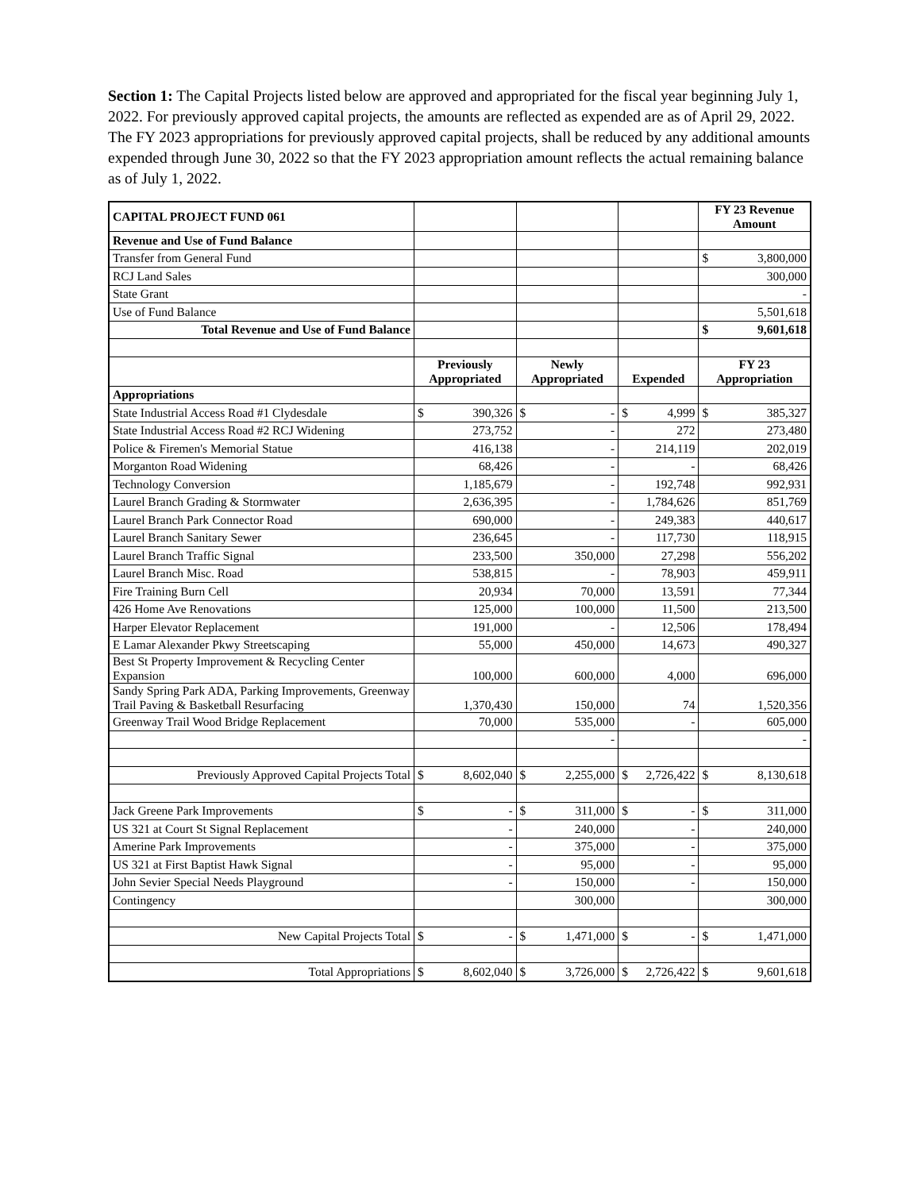Section 1: The Capital Projects listed below are approved and appropriated for the fiscal year beginning July 1, 2022. For previously approved capital projects, the amounts are reflected as expended are as of April 29, 2022. The FY 2023 appropriations for previously approved capital projects, shall be reduced by any additional amounts expended through June 30, 2022 so that the FY 2023 appropriation amount reflects the actual remaining balance as of July 1, 2022.
| CAPITAL PROJECT FUND 061 | | | | FY 23 Revenue Amount |
| Revenue and Use of Fund Balance | | | | |
| Transfer from General Fund | | | | $ 3,800,000 |
| RCJ Land Sales | | | | 300,000 |
| State Grant | | | | - |
| Use of Fund Balance | | | | 5,501,618 |
| Total Revenue and Use of Fund Balance | | | | $ 9,601,618 |
| | Previously Appropriated | Newly Appropriated | Expended | FY 23 Appropriation |
| Appropriations | | | | |
| State Industrial Access Road #1 Clydesdale | $ 390,326 | $ - | $ 4,999 | $ 385,327 |
| State Industrial Access Road #2 RCJ Widening | 273,752 | - | 272 | 273,480 |
| Police & Firemen's Memorial Statue | 416,138 | - | 214,119 | 202,019 |
| Morganton Road Widening | 68,426 | - | - | 68,426 |
| Technology Conversion | 1,185,679 | - | 192,748 | 992,931 |
| Laurel Branch Grading & Stormwater | 2,636,395 | - | 1,784,626 | 851,769 |
| Laurel Branch Park Connector Road | 690,000 | - | 249,383 | 440,617 |
| Laurel Branch Sanitary Sewer | 236,645 | - | 117,730 | 118,915 |
| Laurel Branch Traffic Signal | 233,500 | 350,000 | 27,298 | 556,202 |
| Laurel Branch Misc. Road | 538,815 | - | 78,903 | 459,911 |
| Fire Training Burn Cell | 20,934 | 70,000 | 13,591 | 77,344 |
| 426 Home Ave Renovations | 125,000 | 100,000 | 11,500 | 213,500 |
| Harper Elevator Replacement | 191,000 | - | 12,506 | 178,494 |
| E Lamar Alexander Pkwy Streetscaping | 55,000 | 450,000 | 14,673 | 490,327 |
| Best St Property Improvement & Recycling Center Expansion | 100,000 | 600,000 | 4,000 | 696,000 |
| Sandy Spring Park ADA, Parking Improvements, Greenway Trail Paving & Basketball Resurfacing | 1,370,430 | 150,000 | 74 | 1,520,356 |
| Greenway Trail Wood Bridge Replacement | 70,000 | 535,000 | - | 605,000 |
| | | - | | - |
| Previously Approved Capital Projects Total | $ 8,602,040 | $ 2,255,000 | $ 2,726,422 | $ 8,130,618 |
| Jack Greene Park Improvements | $ - | $ 311,000 | $ - | $ 311,000 |
| US 321 at Court St Signal Replacement | - | 240,000 | - | 240,000 |
| Amerine Park Improvements | - | 375,000 | - | 375,000 |
| US 321 at First Baptist Hawk Signal | - | 95,000 | - | 95,000 |
| John Sevier Special Needs Playground | - | 150,000 | - | 150,000 |
| Contingency | | 300,000 | | 300,000 |
| New Capital Projects Total | $ - | $ 1,471,000 | $ - | $ 1,471,000 |
| Total Appropriations | $ 8,602,040 | $ 3,726,000 | $ 2,726,422 | $ 9,601,618 |